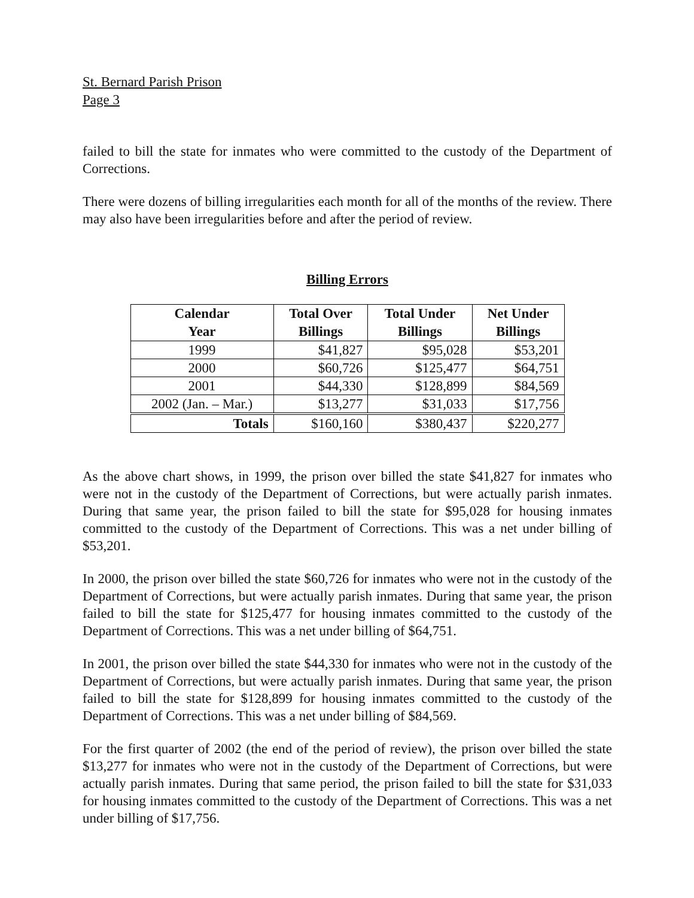St. Bernard Parish Prison
Page 3
failed to bill the state for inmates who were committed to the custody of the Department of Corrections.
There were dozens of billing irregularities each month for all of the months of the review. There may also have been irregularities before and after the period of review.
Billing Errors
| Calendar Year | Total Over Billings | Total Under Billings | Net Under Billings |
| --- | --- | --- | --- |
| 1999 | $41,827 | $95,028 | $53,201 |
| 2000 | $60,726 | $125,477 | $64,751 |
| 2001 | $44,330 | $128,899 | $84,569 |
| 2002 (Jan. – Mar.) | $13,277 | $31,033 | $17,756 |
| Totals | $160,160 | $380,437 | $220,277 |
As the above chart shows, in 1999, the prison over billed the state $41,827 for inmates who were not in the custody of the Department of Corrections, but were actually parish inmates. During that same year, the prison failed to bill the state for $95,028 for housing inmates committed to the custody of the Department of Corrections. This was a net under billing of $53,201.
In 2000, the prison over billed the state $60,726 for inmates who were not in the custody of the Department of Corrections, but were actually parish inmates. During that same year, the prison failed to bill the state for $125,477 for housing inmates committed to the custody of the Department of Corrections. This was a net under billing of $64,751.
In 2001, the prison over billed the state $44,330 for inmates who were not in the custody of the Department of Corrections, but were actually parish inmates. During that same year, the prison failed to bill the state for $128,899 for housing inmates committed to the custody of the Department of Corrections. This was a net under billing of $84,569.
For the first quarter of 2002 (the end of the period of review), the prison over billed the state $13,277 for inmates who were not in the custody of the Department of Corrections, but were actually parish inmates. During that same period, the prison failed to bill the state for $31,033 for housing inmates committed to the custody of the Department of Corrections. This was a net under billing of $17,756.